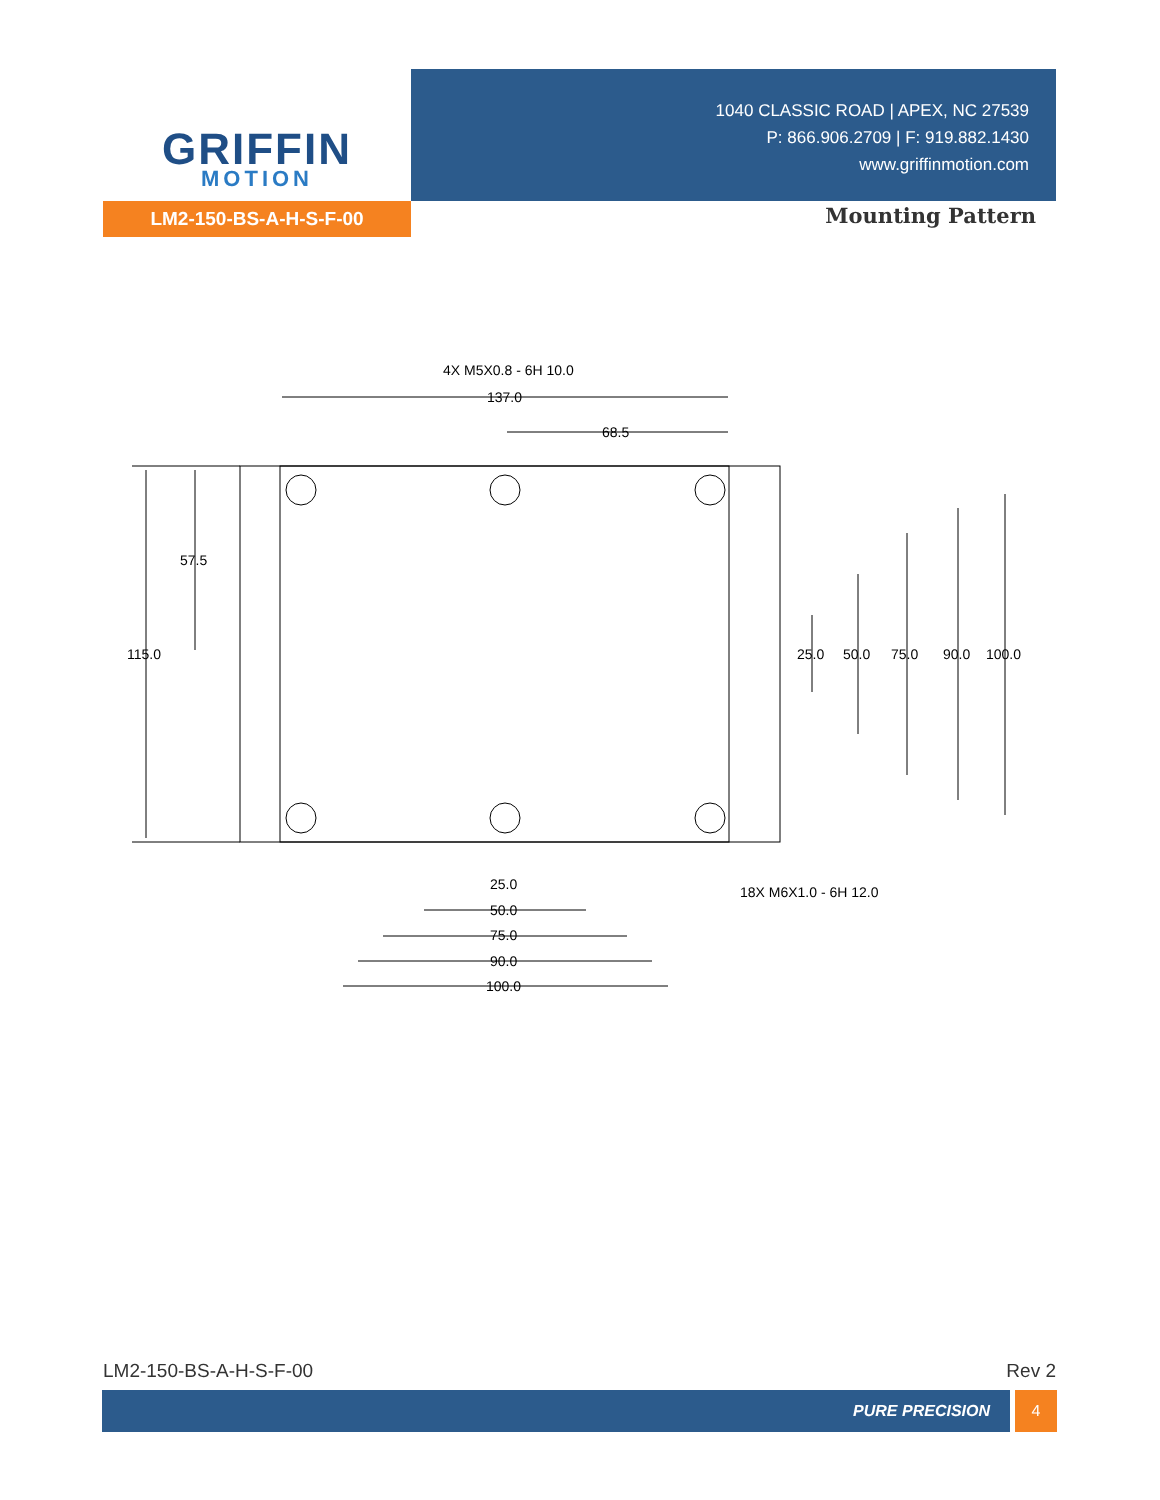GRIFFIN
MOTION
1040 CLASSIC ROAD | APEX, NC 27539
P: 866.906.2709 | F: 919.882.1430
www.griffinmotion.com
LM2-150-BS-A-H-S-F-00 Mounting Pattern
4X M5X0.8 - 6H 10.0
137.0
68.5
57.5
115.0
25.0
50.0
75.0
90.0
100.0
25.0
50.0
75.0
90.0
100.0
18X M6X1.0 - 6H 12.0
LM2-150-BS-A-H-S-F-00 Rev 2
PURE PRECISION 4